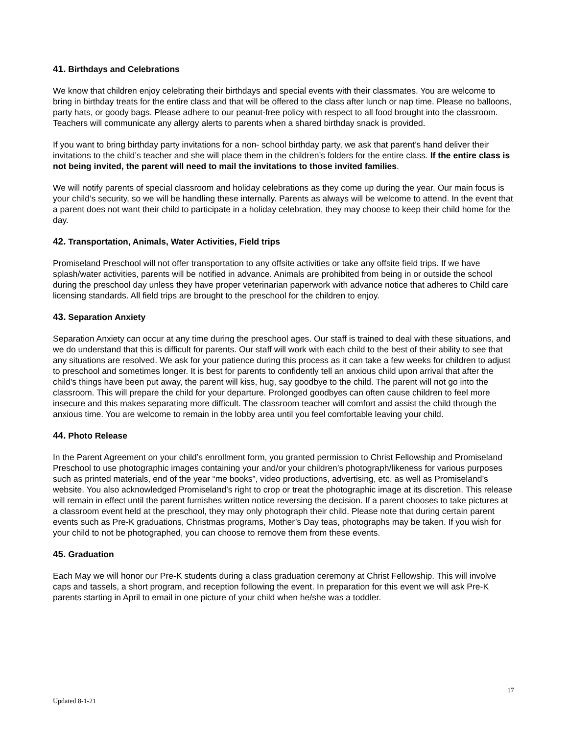41. Birthdays and Celebrations
We know that children enjoy celebrating their birthdays and special events with their classmates. You are welcome to bring in birthday treats for the entire class and that will be offered to the class after lunch or nap time. Please no balloons, party hats, or goody bags. Please adhere to our peanut-free policy with respect to all food brought into the classroom. Teachers will communicate any allergy alerts to parents when a shared birthday snack is provided.
If you want to bring birthday party invitations for a non- school birthday party, we ask that parent’s hand deliver their invitations to the child’s teacher and she will place them in the children’s folders for the entire class. If the entire class is not being invited, the parent will need to mail the invitations to those invited families.
We will notify parents of special classroom and holiday celebrations as they come up during the year. Our main focus is your child’s security, so we will be handling these internally. Parents as always will be welcome to attend. In the event that a parent does not want their child to participate in a holiday celebration, they may choose to keep their child home for the day.
42. Transportation, Animals, Water Activities, Field trips
Promiseland Preschool will not offer transportation to any offsite activities or take any offsite field trips. If we have splash/water activities, parents will be notified in advance. Animals are prohibited from being in or outside the school during the preschool day unless they have proper veterinarian paperwork with advance notice that adheres to Child care licensing standards. All field trips are brought to the preschool for the children to enjoy.
43. Separation Anxiety
Separation Anxiety can occur at any time during the preschool ages. Our staff is trained to deal with these situations, and we do understand that this is difficult for parents. Our staff will work with each child to the best of their ability to see that any situations are resolved. We ask for your patience during this process as it can take a few weeks for children to adjust to preschool and sometimes longer. It is best for parents to confidently tell an anxious child upon arrival that after the child's things have been put away, the parent will kiss, hug, say goodbye to the child. The parent will not go into the classroom. This will prepare the child for your departure. Prolonged goodbyes can often cause children to feel more insecure and this makes separating more difficult. The classroom teacher will comfort and assist the child through the anxious time. You are welcome to remain in the lobby area until you feel comfortable leaving your child.
44. Photo Release
In the Parent Agreement on your child’s enrollment form, you granted permission to Christ Fellowship and Promiseland Preschool to use photographic images containing your and/or your children’s photograph/likeness for various purposes such as printed materials, end of the year “me books”, video productions, advertising, etc. as well as Promiseland’s website. You also acknowledged Promiseland’s right to crop or treat the photographic image at its discretion. This release will remain in effect until the parent furnishes written notice reversing the decision. If a parent chooses to take pictures at a classroom event held at the preschool, they may only photograph their child. Please note that during certain parent events such as Pre-K graduations, Christmas programs, Mother’s Day teas, photographs may be taken. If you wish for your child to not be photographed, you can choose to remove them from these events.
45. Graduation
Each May we will honor our Pre-K students during a class graduation ceremony at Christ Fellowship. This will involve caps and tassels, a short program, and reception following the event. In preparation for this event we will ask Pre-K parents starting in April to email in one picture of your child when he/she was a toddler.
17
Updated 8-1-21